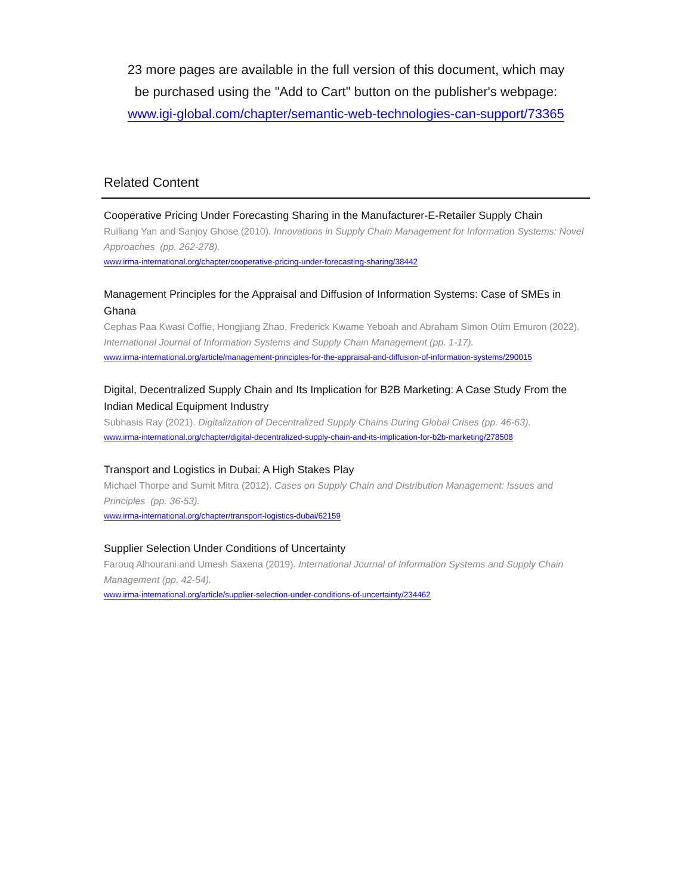23 more pages are available in the full version of this document, which may
be purchased using the "Add to Cart" button on the publisher's webpage:
www.igi-global.com/chapter/semantic-web-technologies-can-support/73365
Related Content
Cooperative Pricing Under Forecasting Sharing in the Manufacturer-E-Retailer Supply Chain
Ruiliang Yan and Sanjoy Ghose (2010). Innovations in Supply Chain Management for Information Systems: Novel Approaches (pp. 262-278).
www.irma-international.org/chapter/cooperative-pricing-under-forecasting-sharing/38442
Management Principles for the Appraisal and Diffusion of Information Systems: Case of SMEs in Ghana
Cephas Paa Kwasi Coffie, Hongjiang Zhao, Frederick Kwame Yeboah and Abraham Simon Otim Emuron (2022). International Journal of Information Systems and Supply Chain Management (pp. 1-17).
www.irma-international.org/article/management-principles-for-the-appraisal-and-diffusion-of-information-systems/290015
Digital, Decentralized Supply Chain and Its Implication for B2B Marketing: A Case Study From the Indian Medical Equipment Industry
Subhasis Ray (2021). Digitalization of Decentralized Supply Chains During Global Crises (pp. 46-63).
www.irma-international.org/chapter/digital-decentralized-supply-chain-and-its-implication-for-b2b-marketing/278508
Transport and Logistics in Dubai: A High Stakes Play
Michael Thorpe and Sumit Mitra (2012). Cases on Supply Chain and Distribution Management: Issues and Principles (pp. 36-53).
www.irma-international.org/chapter/transport-logistics-dubai/62159
Supplier Selection Under Conditions of Uncertainty
Farouq Alhourani and Umesh Saxena (2019). International Journal of Information Systems and Supply Chain Management (pp. 42-54).
www.irma-international.org/article/supplier-selection-under-conditions-of-uncertainty/234462